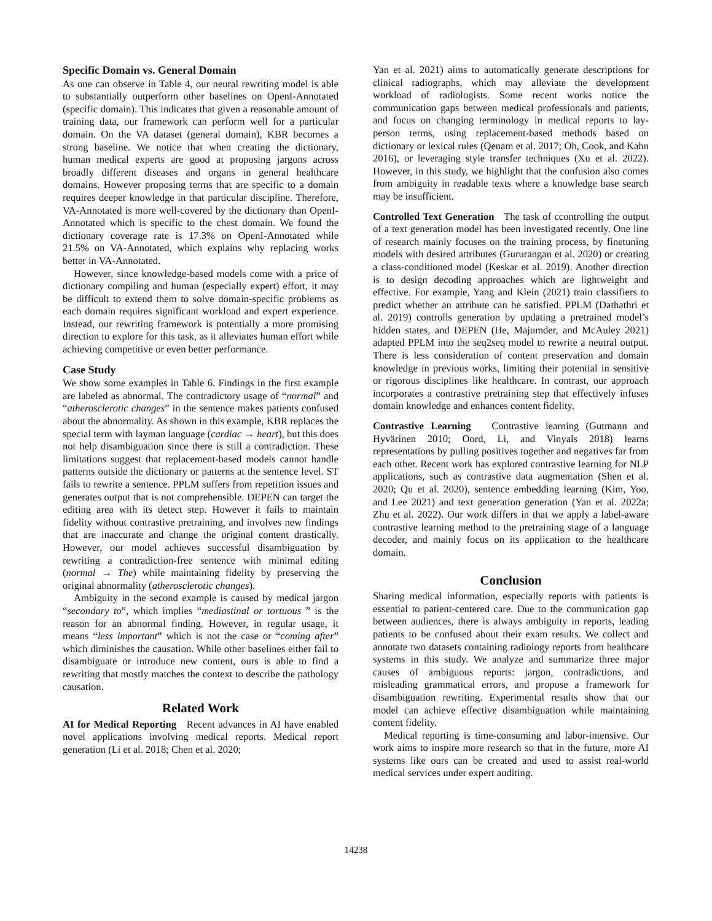Specific Domain vs. General Domain
As one can observe in Table 4, our neural rewriting model is able to substantially outperform other baselines on OpenI-Annotated (specific domain). This indicates that given a reasonable amount of training data, our framework can perform well for a particular domain. On the VA dataset (general domain), KBR becomes a strong baseline. We notice that when creating the dictionary, human medical experts are good at proposing jargons across broadly different diseases and organs in general healthcare domains. However proposing terms that are specific to a domain requires deeper knowledge in that particular discipline. Therefore, VA-Annotated is more well-covered by the dictionary than OpenI-Annotated which is specific to the chest domain. We found the dictionary coverage rate is 17.3% on OpenI-Annotated while 21.5% on VA-Annotated, which explains why replacing works better in VA-Annotated.
However, since knowledge-based models come with a price of dictionary compiling and human (especially expert) effort, it may be difficult to extend them to solve domain-specific problems as each domain requires significant workload and expert experience. Instead, our rewriting framework is potentially a more promising direction to explore for this task, as it alleviates human effort while achieving competitive or even better performance.
Case Study
We show some examples in Table 6. Findings in the first example are labeled as abnormal. The contradictory usage of “normal” and “atherosclerotic changes” in the sentence makes patients confused about the abnormality. As shown in this example, KBR replaces the special term with layman language (cardiac → heart), but this does not help disambiguation since there is still a contradiction. These limitations suggest that replacement-based models cannot handle patterns outside the dictionary or patterns at the sentence level. ST fails to rewrite a sentence. PPLM suffers from repetition issues and generates output that is not comprehensible. DEPEN can target the editing area with its detect step. However it fails to maintain fidelity without contrastive pretraining, and involves new findings that are inaccurate and change the original content drastically. However, our model achieves successful disambiguation by rewriting a contradiction-free sentence with minimal editing (normal → The) while maintaining fidelity by preserving the original abnormality (atherosclerotic changes).
Ambiguity in the second example is caused by medical jargon “secondary to”, which implies “mediastinal or tortuous ” is the reason for an abnormal finding. However, in regular usage, it means “less important” which is not the case or “coming after” which diminishes the causation. While other baselines either fail to disambiguate or introduce new content, ours is able to find a rewriting that mostly matches the context to describe the pathology causation.
Related Work
AI for Medical Reporting Recent advances in AI have enabled novel applications involving medical reports. Medical report generation (Li et al. 2018; Chen et al. 2020;
Yan et al. 2021) aims to automatically generate descriptions for clinical radiographs, which may alleviate the development workload of radiologists. Some recent works notice the communication gaps between medical professionals and patients, and focus on changing terminology in medical reports to lay-person terms, using replacement-based methods based on dictionary or lexical rules (Qenam et al. 2017; Oh, Cook, and Kahn 2016), or leveraging style transfer techniques (Xu et al. 2022). However, in this study, we highlight that the confusion also comes from ambiguity in readable texts where a knowledge base search may be insufficient.
Controlled Text Generation The task of ccontrolling the output of a text generation model has been investigated recently. One line of research mainly focuses on the training process, by finetuning models with desired attributes (Gururangan et al. 2020) or creating a class-conditioned model (Keskar et al. 2019). Another direction is to design decoding approaches which are lightweight and effective. For example, Yang and Klein (2021) train classifiers to predict whether an attribute can be satisfied. PPLM (Dathathri et al. 2019) controlls generation by updating a pretrained model’s hidden states, and DEPEN (He, Majumder, and McAuley 2021) adapted PPLM into the seq2seq model to rewrite a neutral output. There is less consideration of content preservation and domain knowledge in previous works, limiting their potential in sensitive or rigorous disciplines like healthcare. In contrast, our approach incorporates a contrastive pretraining step that effectively infuses domain knowledge and enhances content fidelity.
Contrastive Learning Contrastive learning (Gutmann and Hyvärinen 2010; Oord, Li, and Vinyals 2018) learns representations by pulling positives together and negatives far from each other. Recent work has explored contrastive learning for NLP applications, such as contrastive data augmentation (Shen et al. 2020; Qu et al. 2020), sentence embedding learning (Kim, Yoo, and Lee 2021) and text generation generation (Yan et al. 2022a; Zhu et al. 2022). Our work differs in that we apply a label-aware contrastive learning method to the pretraining stage of a language decoder, and mainly focus on its application to the healthcare domain.
Conclusion
Sharing medical information, especially reports with patients is essential to patient-centered care. Due to the communication gap between audiences, there is always ambiguity in reports, leading patients to be confused about their exam results. We collect and annotate two datasets containing radiology reports from healthcare systems in this study. We analyze and summarize three major causes of ambiguous reports: jargon, contradictions, and misleading grammatical errors, and propose a framework for disambiguation rewriting. Experimental results show that our model can achieve effective disambiguation while maintaining content fidelity.
Medical reporting is time-consuming and labor-intensive. Our work aims to inspire more research so that in the future, more AI systems like ours can be created and used to assist real-world medical services under expert auditing.
14238